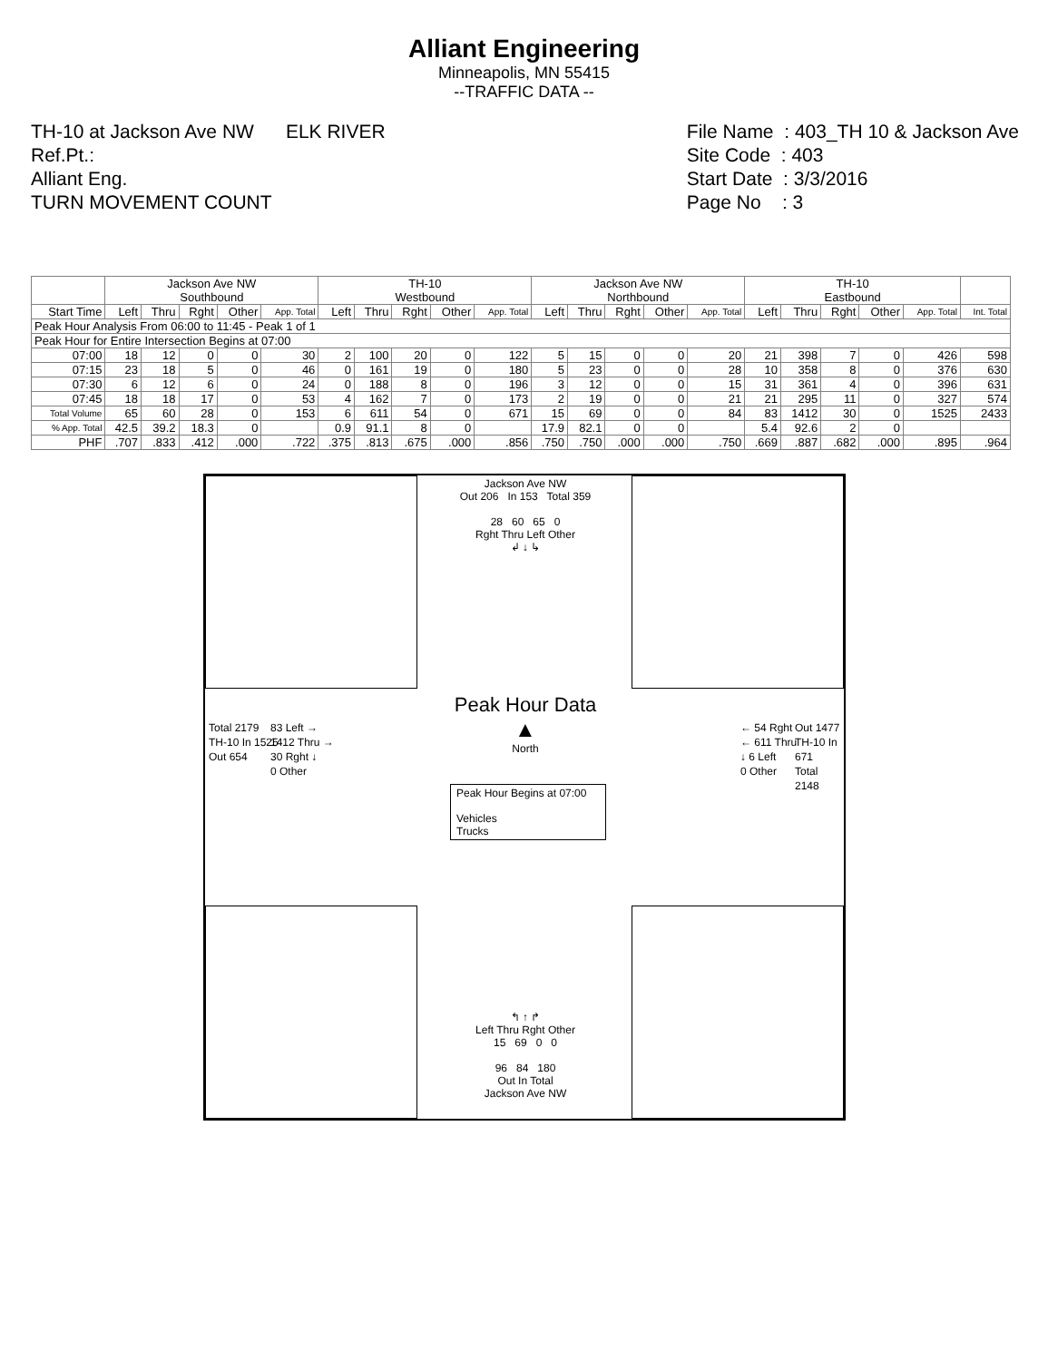Alliant Engineering
Minneapolis, MN 55415
--TRAFFIC DATA --
TH-10 at Jackson Ave NW ELK RIVER
Ref.Pt.:
Alliant Eng.
TURN MOVEMENT COUNT
File Name : 403_TH 10 & Jackson Ave
Site Code : 403
Start Date : 3/3/2016
Page No : 3
| | Jackson Ave NW Southbound | | | | | TH-10 Westbound | | | | | Jackson Ave NW Northbound | | | | | TH-10 Eastbound | | | | | |
| --- | --- | --- | --- | --- | --- | --- | --- | --- | --- | --- | --- | --- | --- | --- | --- | --- | --- | --- | --- | --- | --- |
| Start Time | Left | Thru | Rght | Other | App. Total | Left | Thru | Rght | Other | App. Total | Left | Thru | Rght | Other | App. Total | Left | Thru | Rght | Other | App. Total | Int. Total |
| Peak Hour Analysis From 06:00 to 11:45 - Peak 1 of 1 | | | | | | | | | | | | | | | | | | | | | |
| Peak Hour for Entire Intersection Begins at 07:00 | | | | | | | | | | | | | | | | | | | | | |
| 07:00 | 18 | 12 | 0 | 0 | 30 | 2 | 100 | 20 | 0 | 122 | 5 | 15 | 0 | 0 | 20 | 21 | 398 | 7 | 0 | 426 | 598 |
| 07:15 | 23 | 18 | 5 | 0 | 46 | 0 | 161 | 19 | 0 | 180 | 5 | 23 | 0 | 0 | 28 | 10 | 358 | 8 | 0 | 376 | 630 |
| 07:30 | 6 | 12 | 6 | 0 | 24 | 0 | 188 | 8 | 0 | 196 | 3 | 12 | 0 | 0 | 15 | 31 | 361 | 4 | 0 | 396 | 631 |
| 07:45 | 18 | 18 | 17 | 0 | 53 | 4 | 162 | 7 | 0 | 173 | 2 | 19 | 0 | 0 | 21 | 21 | 295 | 11 | 0 | 327 | 574 |
| Total Volume | 65 | 60 | 28 | 0 | 153 | 6 | 611 | 54 | 0 | 671 | 15 | 69 | 0 | 0 | 84 | 83 | 1412 | 30 | 0 | 1525 | 2433 |
| % App. Total | 42.5 | 39.2 | 18.3 | 0 | | 0.9 | 91.1 | 8 | 0 | | 17.9 | 82.1 | 0 | 0 | | 5.4 | 92.6 | 2 | 0 | | |
| PHF | .707 | .833 | .412 | .000 | .722 | .375 | .813 | .675 | .000 | .856 | .750 | .750 | .000 | .000 | .750 | .669 | .887 | .682 | .000 | .895 | .964 |
Jackson Ave NW
Out 206 In 153 Total 359
28 60 65 0
Rght Thru Left Other
↲ ↓ ↳
Peak Hour Data
▲
North
Peak Hour Begins at 07:00
Vehicles
Trucks
Total 2179
TH-10 In 1525
Out 654
83 Left →
1412 Thru →
30 Rght ↓
0 Other
← 54 Rght
← 611 Thru
↓ 6 Left
0 Other
Out 1477
TH-10 In 671
Total 2148
↰ ↑ ↱
Left Thru Rght Other
15 69 0 0
96 84 180
Out In Total
Jackson Ave NW